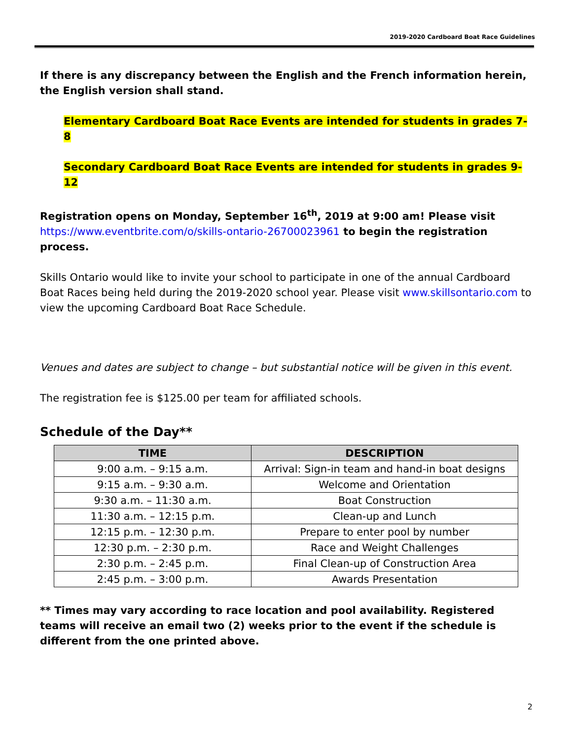2019-2020 Cardboard Boat Race Guidelines
If there is any discrepancy between the English and the French information herein, the English version shall stand.
Elementary Cardboard Boat Race Events are intended for students in grades 7-8
Secondary Cardboard Boat Race Events are intended for students in grades 9-12
Registration opens on Monday, September 16<sup>th</sup>, 2019 at 9:00 am! Please visit https://www.eventbrite.com/o/skills-ontario-26700023961 to begin the registration process.
Skills Ontario would like to invite your school to participate in one of the annual Cardboard Boat Races being held during the 2019-2020 school year. Please visit www.skillsontario.com to view the upcoming Cardboard Boat Race Schedule.
Venues and dates are subject to change – but substantial notice will be given in this event.
The registration fee is $125.00 per team for affiliated schools.
Schedule of the Day**
| TIME | DESCRIPTION |
| --- | --- |
| 9:00 a.m. – 9:15 a.m. | Arrival: Sign-in team and hand-in boat designs |
| 9:15 a.m. – 9:30 a.m. | Welcome and Orientation |
| 9:30 a.m. – 11:30 a.m. | Boat Construction |
| 11:30 a.m. – 12:15 p.m. | Clean-up and Lunch |
| 12:15 p.m. – 12:30 p.m. | Prepare to enter pool by number |
| 12:30 p.m. – 2:30 p.m. | Race and Weight Challenges |
| 2:30 p.m. – 2:45 p.m. | Final Clean-up of Construction Area |
| 2:45 p.m. – 3:00 p.m. | Awards Presentation |
** Times may vary according to race location and pool availability. Registered teams will receive an email two (2) weeks prior to the event if the schedule is different from the one printed above.
2